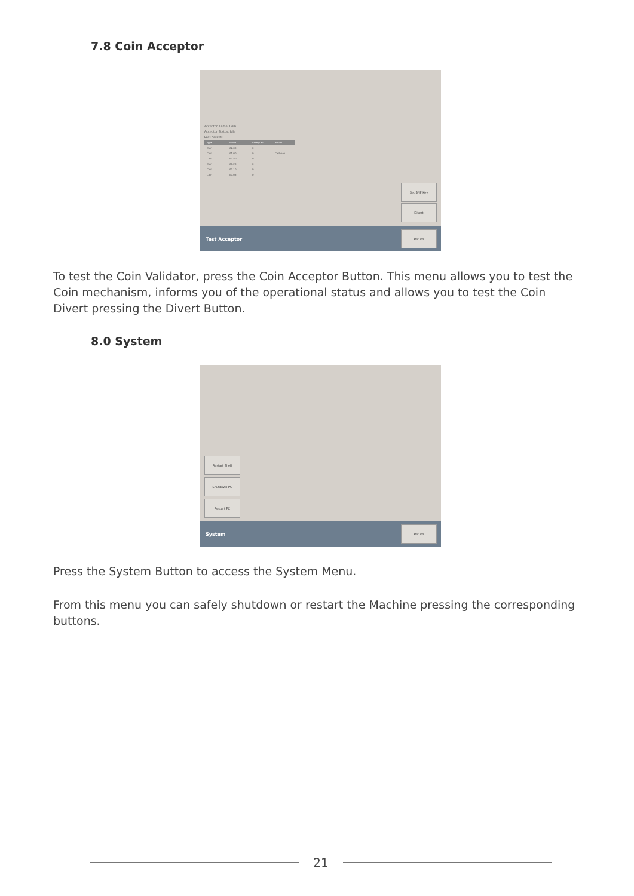7.8 Coin Acceptor
Acceptor Name: Coin
Acceptor Status: Idle
Last Accept:
| Type | Value | Accepted | Route |
| --- | --- | --- | --- |
| Coin | £2.00 | 0 | |
| Coin | £1.00 | 0 | Cashbox |
| Coin | £0.50 | 0 | |
| Coin | £0.20 | 0 | |
| Coin | £0.10 | 0 | |
| Coin | £0.05 | 0 | |
Set BNF Key
Divert
Test Acceptor Return
To test the Coin Validator, press the Coin Acceptor Button. This menu allows you to test the Coin mechanism, informs you of the operational status and allows you to test the Coin Divert pressing the Divert Button.
8.0 System
Restart Shell
Shutdown PC
Restart PC
System Return
Press the System Button to access the System Menu.
From this menu you can safely shutdown or restart the Machine pressing the corresponding buttons.
21